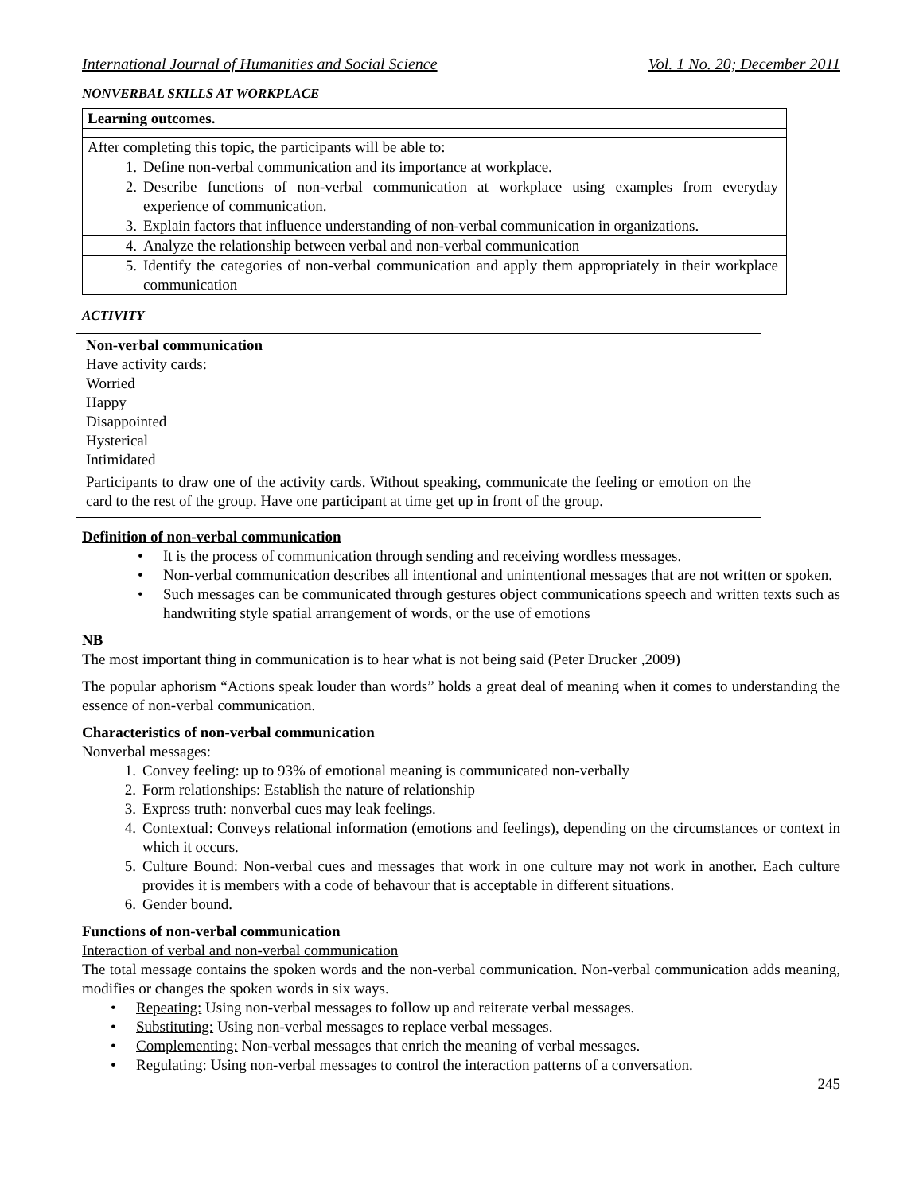International Journal of Humanities and Social Science Vol. 1 No. 20; December 2011
NONVERBAL SKILLS AT WORKPLACE
| Learning outcomes. |
| After completing this topic, the participants will be able to: |
| 1. Define non-verbal communication and its importance at workplace. |
| 2. Describe functions of non-verbal communication at workplace using examples from everyday experience of communication. |
| 3. Explain factors that influence understanding of non-verbal communication in organizations. |
| 4. Analyze the relationship between verbal and non-verbal communication |
| 5. Identify the categories of non-verbal communication and apply them appropriately in their workplace communication |
ACTIVITY
Non-verbal communication
Have activity cards:
Worried
Happy
Disappointed
Hysterical
Intimidated
Participants to draw one of the activity cards. Without speaking, communicate the feeling or emotion on the card to the rest of the group. Have one participant at time get up in front of the group.
Definition of non-verbal communication
• It is the process of communication through sending and receiving wordless messages.
• Non-verbal communication describes all intentional and unintentional messages that are not written or spoken.
• Such messages can be communicated through gestures object communications speech and written texts such as handwriting style spatial arrangement of words, or the use of emotions
NB
The most important thing in communication is to hear what is not being said (Peter Drucker ,2009)
The popular aphorism “Actions speak louder than words” holds a great deal of meaning when it comes to understanding the essence of non-verbal communication.
Characteristics of non-verbal communication
Nonverbal messages:
1. Convey feeling: up to 93% of emotional meaning is communicated non-verbally
2. Form relationships: Establish the nature of relationship
3. Express truth: nonverbal cues may leak feelings.
4. Contextual: Conveys relational information (emotions and feelings), depending on the circumstances or context in which it occurs.
5. Culture Bound: Non-verbal cues and messages that work in one culture may not work in another. Each culture provides it is members with a code of behavour that is acceptable in different situations.
6. Gender bound.
Functions of non-verbal communication
Interaction of verbal and non-verbal communication
The total message contains the spoken words and the non-verbal communication. Non-verbal communication adds meaning, modifies or changes the spoken words in six ways.
• Repeating: Using non-verbal messages to follow up and reiterate verbal messages.
• Substituting: Using non-verbal messages to replace verbal messages.
• Complementing: Non-verbal messages that enrich the meaning of verbal messages.
• Regulating: Using non-verbal messages to control the interaction patterns of a conversation.
245